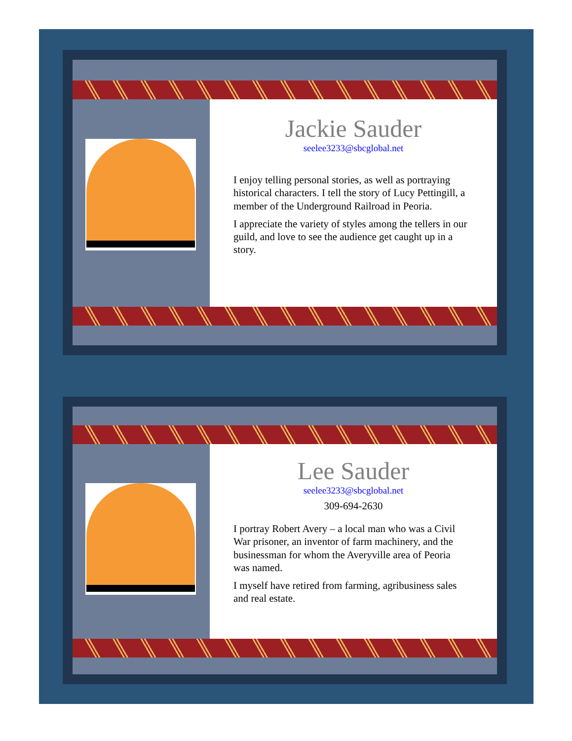Jackie Sauder
seelee3233@sbcglobal.net
I enjoy telling personal stories, as well as portraying historical characters. I tell the story of Lucy Pettingill, a member of the Underground Railroad in Peoria.
I appreciate the variety of styles among the tellers in our guild, and love to see the audience get caught up in a story.
Lee Sauder
seelee3233@sbcglobal.net
309-694-2630
I portray Robert Avery – a local man who was a Civil War prisoner, an inventor of farm machinery, and the businessman for whom the Averyville area of Peoria was named.
I myself have retired from farming, agribusiness sales and real estate.